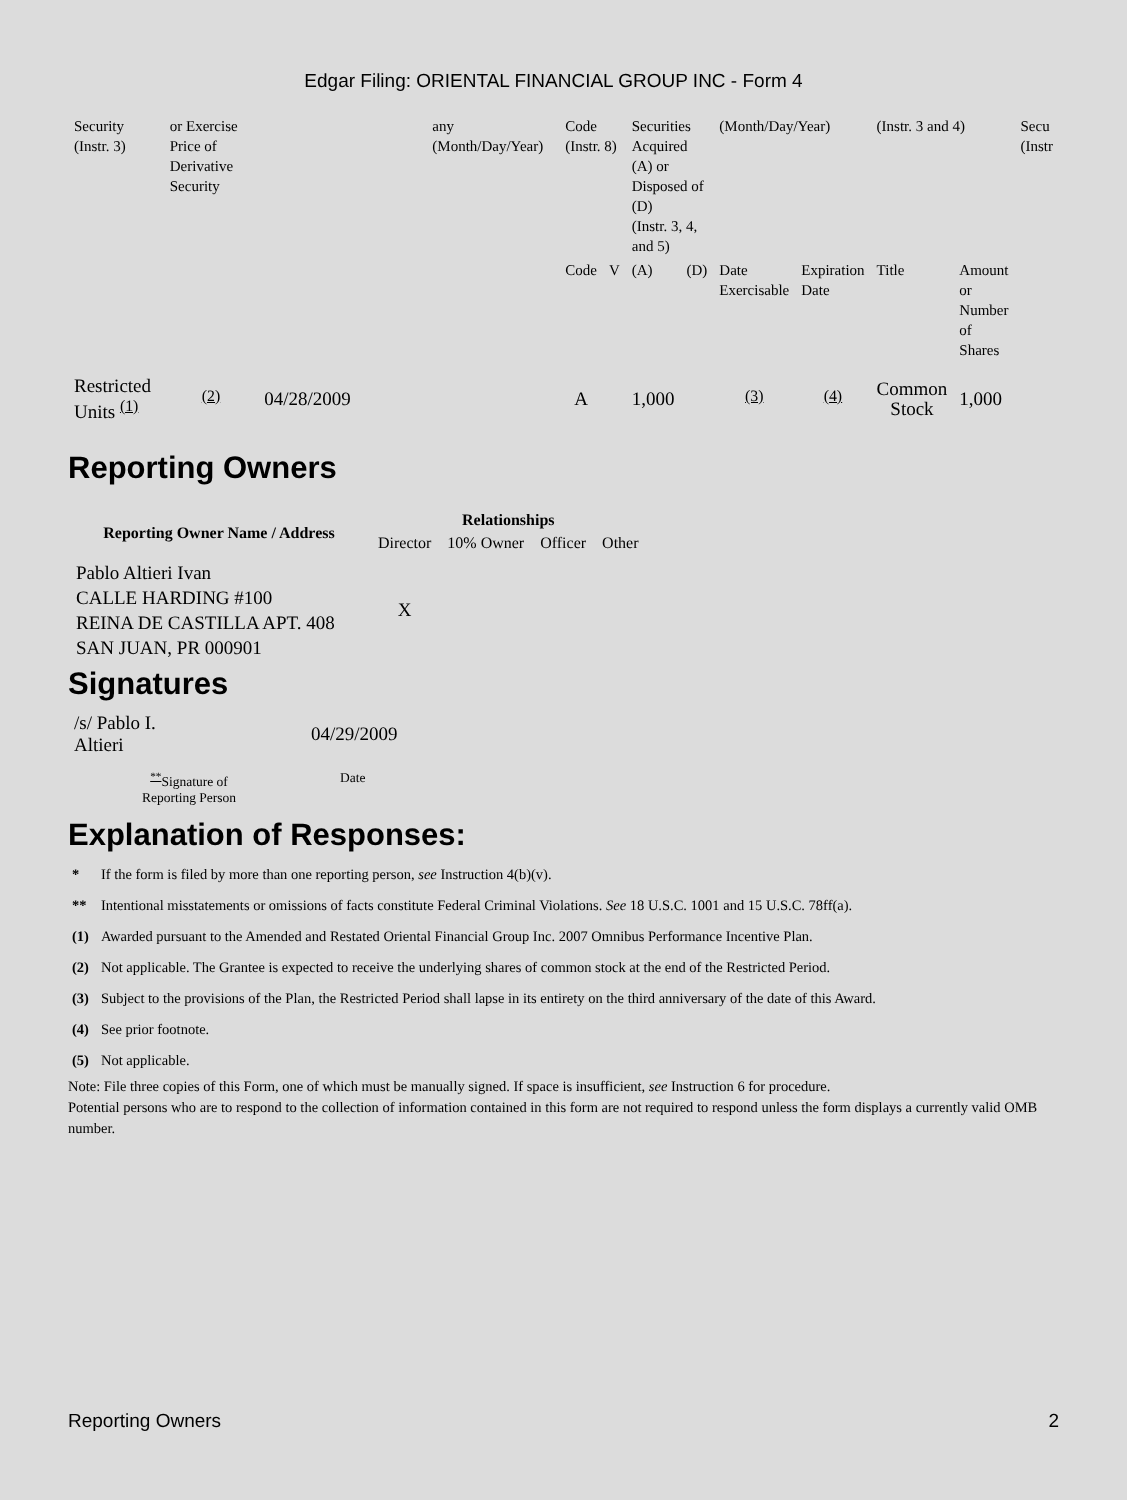Edgar Filing: ORIENTAL FINANCIAL GROUP INC - Form 4
| Security (Instr. 3) | or Exercise Price of Derivative Security | | any (Month/Day/Year) | Code (Instr. 8) | | Securities Acquired (A) or Disposed of (D) (Instr. 3, 4, and 5) | | (Month/Day/Year) | | (Instr. 3 and 4) | | Secu (Instr |
| | | | | Code | V | (A) | (D) | Date Exercisable | Expiration Date | Title | Amount or Number of Shares | |
| Restricted Units <sup>(1)</sup> | <sup>(2)</sup> | 04/28/2009 | | A | | 1,000 | | <sup>(3)</sup> | <sup>(4)</sup> | Common Stock | 1,000 | |
Reporting Owners
| Reporting Owner Name / Address | Relationships | | | |
| --- | --- | --- | --- | --- |
| | Director | 10% Owner | Officer | Other |
| Pablo Altieri Ivan CALLE HARDING #100 REINA DE CASTILLA APT. 408 SAN JUAN, PR 000901 | X | | | |
Signatures
| /s/ Pablo I. Altieri | 04/29/2009 |
| <sup>**</sup> Signature of Reporting Person | Date |
Explanation of Responses:
| * | If the form is filed by more than one reporting person, see Instruction 4(b)(v). |
| ** | Intentional misstatements or omissions of facts constitute Federal Criminal Violations. See 18 U.S.C. 1001 and 15 U.S.C. 78ff(a). |
| (1) | Awarded pursuant to the Amended and Restated Oriental Financial Group Inc. 2007 Omnibus Performance Incentive Plan. |
| (2) | Not applicable. The Grantee is expected to receive the underlying shares of common stock at the end of the Restricted Period. |
| (3) | Subject to the provisions of the Plan, the Restricted Period shall lapse in its entirety on the third anniversary of the date of this Award. |
| (4) | See prior footnote. |
| (5) | Not applicable. |
Note: File three copies of this Form, one of which must be manually signed. If space is insufficient, see Instruction 6 for procedure.
Potential persons who are to respond to the collection of information contained in this form are not required to respond unless the form displays a currently valid OMB number.
Reporting Owners 2